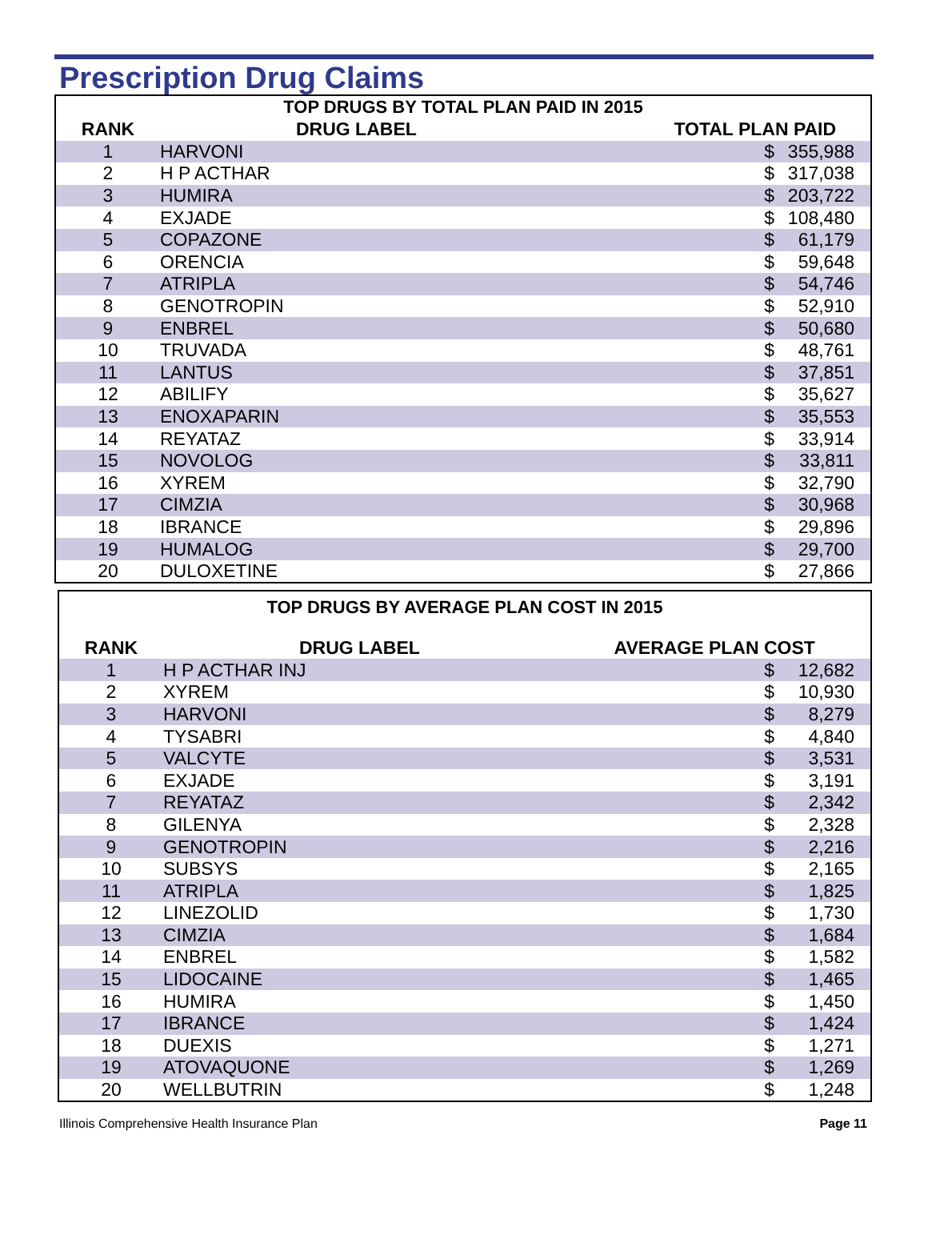Prescription Drug Claims
| TOP DRUGS BY TOTAL PLAN PAID IN 2015 | | | | |
| --- | --- | --- | --- | --- |
| RANK | DRUG LABEL | TOTAL PLAN PAID | | |
| 1 | HARVONI | | $ | 355,988 |
| 2 | H P ACTHAR | | $ | 317,038 |
| 3 | HUMIRA | | $ | 203,722 |
| 4 | EXJADE | | $ | 108,480 |
| 5 | COPAZONE | | $ | 61,179 |
| 6 | ORENCIA | | $ | 59,648 |
| 7 | ATRIPLA | | $ | 54,746 |
| 8 | GENOTROPIN | | $ | 52,910 |
| 9 | ENBREL | | $ | 50,680 |
| 10 | TRUVADA | | $ | 48,761 |
| 11 | LANTUS | | $ | 37,851 |
| 12 | ABILIFY | | $ | 35,627 |
| 13 | ENOXAPARIN | | $ | 35,553 |
| 14 | REYATAZ | | $ | 33,914 |
| 15 | NOVOLOG | | $ | 33,811 |
| 16 | XYREM | | $ | 32,790 |
| 17 | CIMZIA | | $ | 30,968 |
| 18 | IBRANCE | | $ | 29,896 |
| 19 | HUMALOG | | $ | 29,700 |
| 20 | DULOXETINE | | $ | 27,866 |
| TOP DRUGS BY AVERAGE PLAN COST IN 2015 | | | | |
| --- | --- | --- | --- | --- |
| RANK | DRUG LABEL | AVERAGE PLAN COST | | |
| 1 | H P ACTHAR INJ | | $ | 12,682 |
| 2 | XYREM | | $ | 10,930 |
| 3 | HARVONI | | $ | 8,279 |
| 4 | TYSABRI | | $ | 4,840 |
| 5 | VALCYTE | | $ | 3,531 |
| 6 | EXJADE | | $ | 3,191 |
| 7 | REYATAZ | | $ | 2,342 |
| 8 | GILENYA | | $ | 2,328 |
| 9 | GENOTROPIN | | $ | 2,216 |
| 10 | SUBSYS | | $ | 2,165 |
| 11 | ATRIPLA | | $ | 1,825 |
| 12 | LINEZOLID | | $ | 1,730 |
| 13 | CIMZIA | | $ | 1,684 |
| 14 | ENBREL | | $ | 1,582 |
| 15 | LIDOCAINE | | $ | 1,465 |
| 16 | HUMIRA | | $ | 1,450 |
| 17 | IBRANCE | | $ | 1,424 |
| 18 | DUEXIS | | $ | 1,271 |
| 19 | ATOVAQUONE | | $ | 1,269 |
| 20 | WELLBUTRIN | | $ | 1,248 |
Illinois Comprehensive Health Insurance Plan Page 11